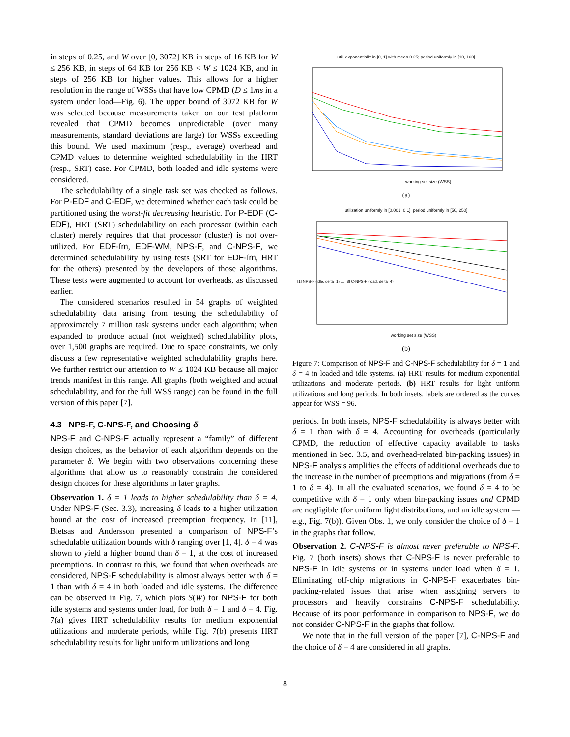in steps of 0.25, and W over [0, 3072] KB in steps of 16 KB for W ≤ 256 KB, in steps of 64 KB for 256 KB < W ≤ 1024 KB, and in steps of 256 KB for higher values. This allows for a higher resolution in the range of WSSs that have low CPMD (D ≤ 1ms in a system under load—Fig. 6). The upper bound of 3072 KB for W was selected because measurements taken on our test platform revealed that CPMD becomes unpredictable (over many measurements, standard deviations are large) for WSSs exceeding this bound. We used maximum (resp., average) overhead and CPMD values to determine weighted schedulability in the HRT (resp., SRT) case. For CPMD, both loaded and idle systems were considered.
The schedulability of a single task set was checked as follows. For P-EDF and C-EDF, we determined whether each task could be partitioned using the worst-fit decreasing heuristic. For P-EDF (C-EDF), HRT (SRT) schedulability on each processor (within each cluster) merely requires that that processor (cluster) is not over-utilized. For EDF-fm, EDF-WM, NPS-F, and C-NPS-F, we determined schedulability by using tests (SRT for EDF-fm, HRT for the others) presented by the developers of those algorithms. These tests were augmented to account for overheads, as discussed earlier.
The considered scenarios resulted in 54 graphs of weighted schedulability data arising from testing the schedulability of approximately 7 million task systems under each algorithm; when expanded to produce actual (not weighted) schedulability plots, over 1,500 graphs are required. Due to space constraints, we only discuss a few representative weighted schedulability graphs here. We further restrict our attention to W ≤ 1024 KB because all major trends manifest in this range. All graphs (both weighted and actual schedulability, and for the full WSS range) can be found in the full version of this paper [7].
4.3 NPS-F, C-NPS-F, and Choosing δ
NPS-F and C-NPS-F actually represent a “family” of different design choices, as the behavior of each algorithm depends on the parameter δ. We begin with two observations concerning these algorithms that allow us to reasonably constrain the considered design choices for these algorithms in later graphs.
Observation 1. δ = 1 leads to higher schedulability than δ = 4. Under NPS-F (Sec. 3.3), increasing δ leads to a higher utilization bound at the cost of increased preemption frequency. In [11], Bletsas and Andersson presented a comparison of NPS-F’s schedulable utilization bounds with δ ranging over [1, 4]. δ = 4 was shown to yield a higher bound than δ = 1, at the cost of increased preemptions. In contrast to this, we found that when overheads are considered, NPS-F schedulability is almost always better with δ = 1 than with δ = 4 in both loaded and idle systems. The difference can be observed in Fig. 7, which plots S(W) for NPS-F for both idle systems and systems under load, for both δ = 1 and δ = 4. Fig. 7(a) gives HRT schedulability results for medium exponential utilizations and moderate periods, while Fig. 7(b) presents HRT schedulability results for light uniform utilizations and long
util. exponentially in [0, 1] with mean 0.25; period uniformly in [10, 100]
working set size (WSS)
(a)
utilization uniformly in [0.001, 0.1]; period uniformly in [50, 250]
[1] NPS-F (idle, delta=1) … [8] C-NPS-F (load, delta=4)
working set size (WSS)
(b)
Figure 7: Comparison of NPS-F and C-NPS-F schedulability for δ = 1 and δ = 4 in loaded and idle systems. (a) HRT results for medium exponential utilizations and moderate periods. (b) HRT results for light uniform utilizations and long periods. In both insets, labels are ordered as the curves appear for WSS = 96.
periods. In both insets, NPS-F schedulability is always better with δ = 1 than with δ = 4. Accounting for overheads (particularly CPMD, the reduction of effective capacity available to tasks mentioned in Sec. 3.5, and overhead-related bin-packing issues) in NPS-F analysis amplifies the effects of additional overheads due to the increase in the number of preemptions and migrations (from δ = 1 to δ = 4). In all the evaluated scenarios, we found δ = 4 to be competitive with δ = 1 only when bin-packing issues and CPMD are negligible (for uniform light distributions, and an idle system — e.g., Fig. 7(b)). Given Obs. 1, we only consider the choice of δ = 1 in the graphs that follow.
Observation 2. C-NPS-F is almost never preferable to NPS-F. Fig. 7 (both insets) shows that C-NPS-F is never preferable to NPS-F in idle systems or in systems under load when δ = 1. Eliminating off-chip migrations in C-NPS-F exacerbates bin-packing-related issues that arise when assigning servers to processors and heavily constrains C-NPS-F schedulability. Because of its poor performance in comparison to NPS-F, we do not consider C-NPS-F in the graphs that follow.
We note that in the full version of the paper [7], C-NPS-F and the choice of δ = 4 are considered in all graphs.
8